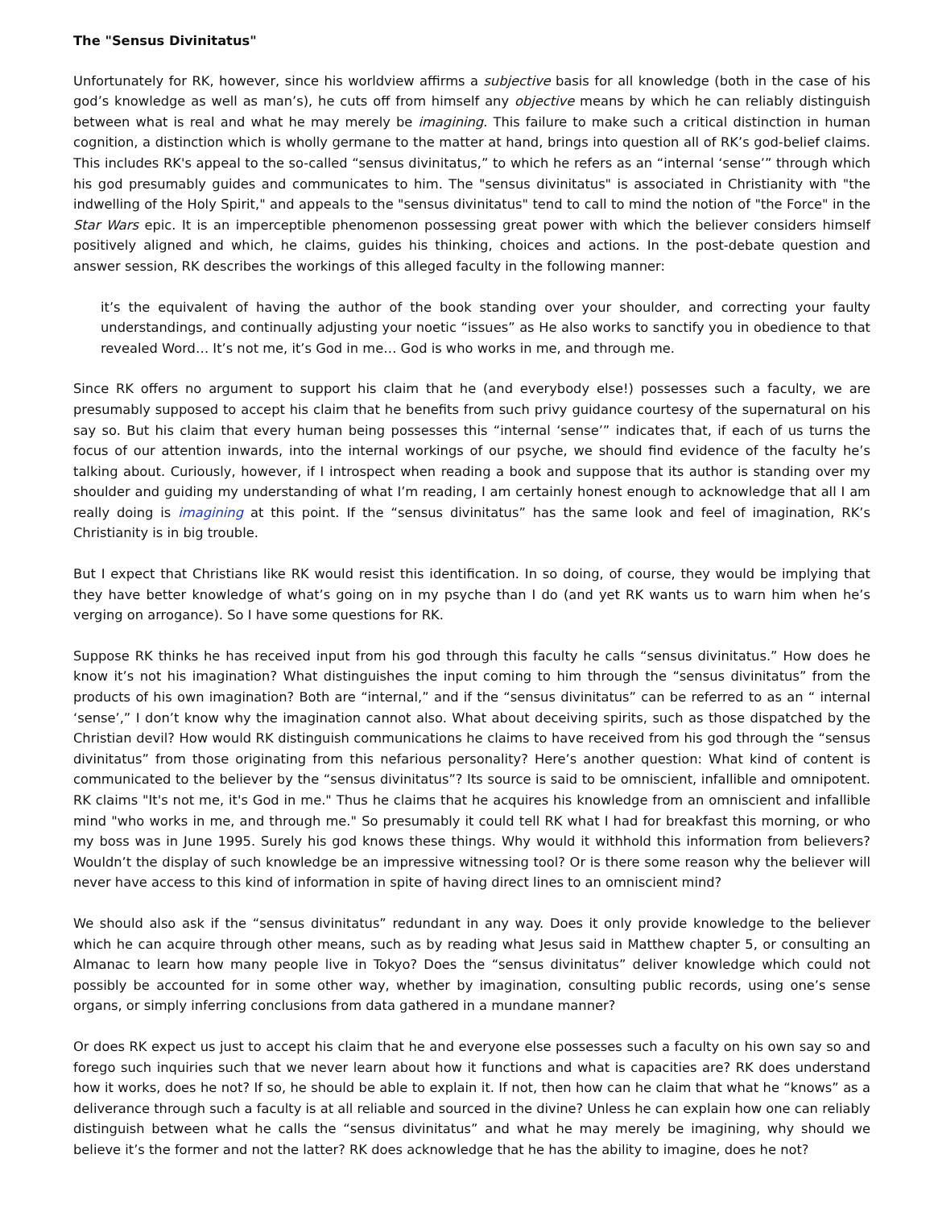The "Sensus Divinitatus"
Unfortunately for RK, however, since his worldview affirms a subjective basis for all knowledge (both in the case of his god’s knowledge as well as man’s), he cuts off from himself any objective means by which he can reliably distinguish between what is real and what he may merely be imagining. This failure to make such a critical distinction in human cognition, a distinction which is wholly germane to the matter at hand, brings into question all of RK’s god-belief claims. This includes RK's appeal to the so-called “sensus divinitatus,” to which he refers as an “internal ‘sense’” through which his god presumably guides and communicates to him. The "sensus divinitatus" is associated in Christianity with "the indwelling of the Holy Spirit," and appeals to the "sensus divinitatus" tend to call to mind the notion of "the Force" in the Star Wars epic. It is an imperceptible phenomenon possessing great power with which the believer considers himself positively aligned and which, he claims, guides his thinking, choices and actions. In the post-debate question and answer session, RK describes the workings of this alleged faculty in the following manner:
it’s the equivalent of having the author of the book standing over your shoulder, and correcting your faulty understandings, and continually adjusting your noetic “issues” as He also works to sanctify you in obedience to that revealed Word… It’s not me, it’s God in me… God is who works in me, and through me.
Since RK offers no argument to support his claim that he (and everybody else!) possesses such a faculty, we are presumably supposed to accept his claim that he benefits from such privy guidance courtesy of the supernatural on his say so. But his claim that every human being possesses this “internal ‘sense’” indicates that, if each of us turns the focus of our attention inwards, into the internal workings of our psyche, we should find evidence of the faculty he’s talking about. Curiously, however, if I introspect when reading a book and suppose that its author is standing over my shoulder and guiding my understanding of what I’m reading, I am certainly honest enough to acknowledge that all I am really doing is imagining at this point. If the “sensus divinitatus” has the same look and feel of imagination, RK’s Christianity is in big trouble.
But I expect that Christians like RK would resist this identification. In so doing, of course, they would be implying that they have better knowledge of what’s going on in my psyche than I do (and yet RK wants us to warn him when he’s verging on arrogance). So I have some questions for RK.
Suppose RK thinks he has received input from his god through this faculty he calls “sensus divinitatus.” How does he know it’s not his imagination? What distinguishes the input coming to him through the “sensus divinitatus” from the products of his own imagination? Both are “internal,” and if the “sensus divinitatus” can be referred to as an “ internal ‘sense’,” I don’t know why the imagination cannot also. What about deceiving spirits, such as those dispatched by the Christian devil? How would RK distinguish communications he claims to have received from his god through the “sensus divinitatus” from those originating from this nefarious personality? Here’s another question: What kind of content is communicated to the believer by the “sensus divinitatus”? Its source is said to be omniscient, infallible and omnipotent. RK claims "It's not me, it's God in me." Thus he claims that he acquires his knowledge from an omniscient and infallible mind "who works in me, and through me." So presumably it could tell RK what I had for breakfast this morning, or who my boss was in June 1995. Surely his god knows these things. Why would it withhold this information from believers? Wouldn’t the display of such knowledge be an impressive witnessing tool? Or is there some reason why the believer will never have access to this kind of information in spite of having direct lines to an omniscient mind?
We should also ask if the “sensus divinitatus” redundant in any way. Does it only provide knowledge to the believer which he can acquire through other means, such as by reading what Jesus said in Matthew chapter 5, or consulting an Almanac to learn how many people live in Tokyo? Does the “sensus divinitatus” deliver knowledge which could not possibly be accounted for in some other way, whether by imagination, consulting public records, using one’s sense organs, or simply inferring conclusions from data gathered in a mundane manner?
Or does RK expect us just to accept his claim that he and everyone else possesses such a faculty on his own say so and forego such inquiries such that we never learn about how it functions and what is capacities are? RK does understand how it works, does he not? If so, he should be able to explain it. If not, then how can he claim that what he “knows” as a deliverance through such a faculty is at all reliable and sourced in the divine? Unless he can explain how one can reliably distinguish between what he calls the “sensus divinitatus” and what he may merely be imagining, why should we believe it’s the former and not the latter? RK does acknowledge that he has the ability to imagine, does he not?